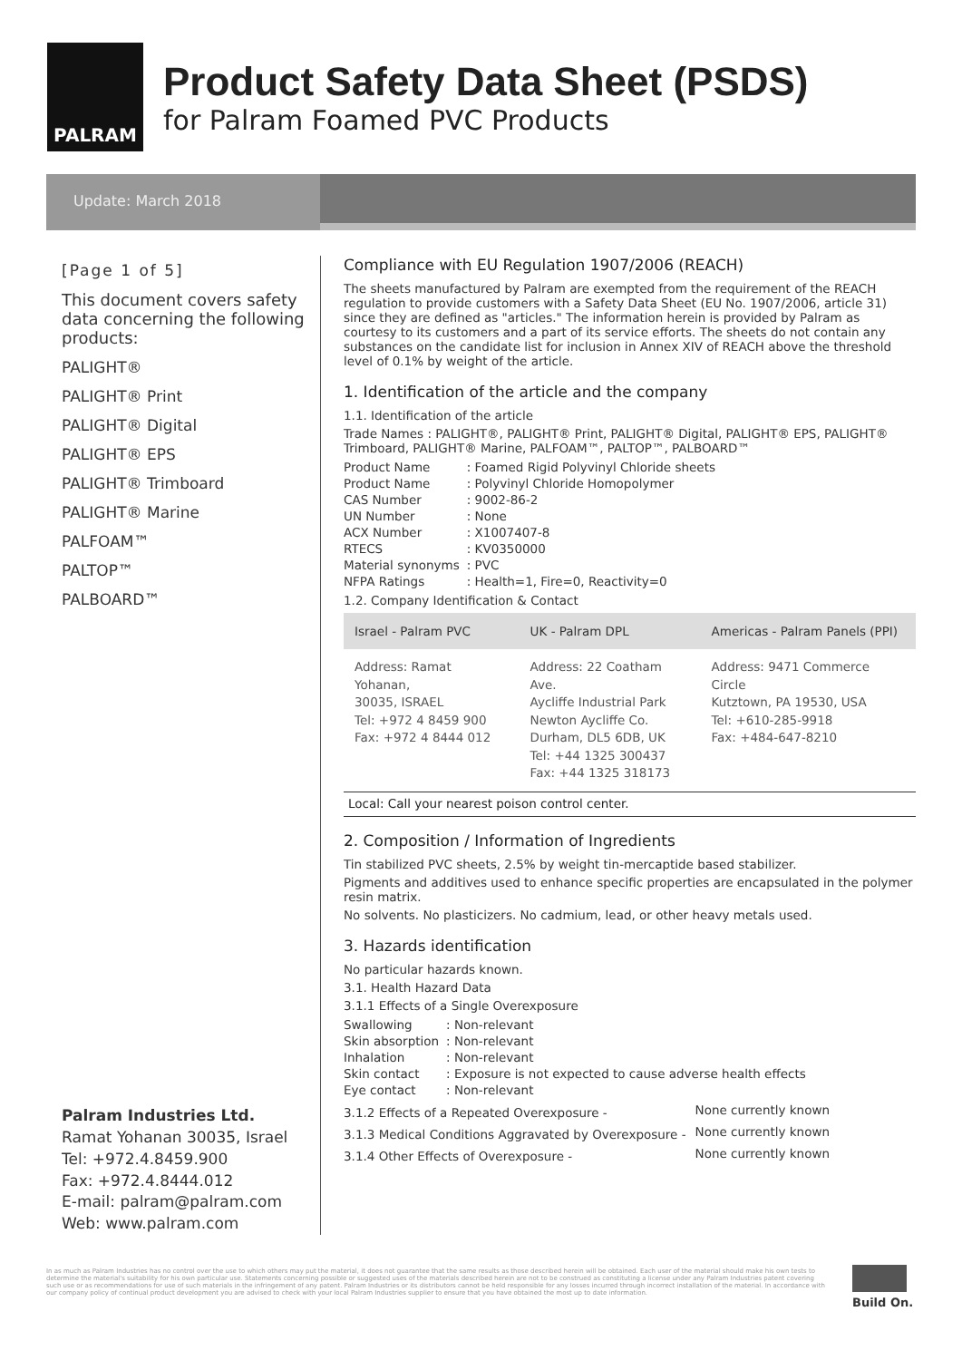PALRAM
Product Safety Data Sheet (PSDS)
for Palram Foamed PVC Products
Update: March 2018
[Page 1 of 5]
This document covers safety data concerning the following products:
PALIGHT®
PALIGHT® Print
PALIGHT® Digital
PALIGHT® EPS
PALIGHT® Trimboard
PALIGHT® Marine
PALFOAM™
PALTOP™
PALBOARD™
Palram Industries Ltd.
Ramat Yohanan 30035, Israel
Tel: +972.4.8459.900
Fax: +972.4.8444.012
E-mail: palram@palram.com
Web: www.palram.com
Compliance with EU Regulation 1907/2006 (REACH)
The sheets manufactured by Palram are exempted from the requirement of the REACH regulation to provide customers with a Safety Data Sheet (EU No. 1907/2006, article 31) since they are defined as "articles." The information herein is provided by Palram as courtesy to its customers and a part of its service efforts. The sheets do not contain any substances on the candidate list for inclusion in Annex XIV of REACH above the threshold level of 0.1% by weight of the article.
1. Identification of the article and the company
1.1. Identification of the article
Trade Names : PALIGHT®, PALIGHT® Print, PALIGHT® Digital, PALIGHT® EPS, PALIGHT® Trimboard, PALIGHT® Marine, PALFOAM™, PALTOP™, PALBOARD™
| Product Name | : Foamed Rigid Polyvinyl Chloride sheets |
| Product Name | : Polyvinyl Chloride Homopolymer |
| CAS Number | : 9002-86-2 |
| UN Number | : None |
| ACX Number | : X1007407-8 |
| RTECS | : KV0350000 |
| Material synonyms | : PVC |
| NFPA Ratings | : Health=1, Fire=0, Reactivity=0 |
1.2. Company Identification & Contact
| Israel - Palram PVC | UK - Palram DPL | Americas - Palram Panels (PPI) |
| --- | --- | --- |
| Address: Ramat Yohanan, 30035, ISRAEL Tel: +972 4 8459 900 Fax: +972 4 8444 012 | Address: 22 Coatham Ave. Aycliffe Industrial Park Newton Aycliffe Co. Durham, DL5 6DB, UK Tel: +44 1325 300437 Fax: +44 1325 318173 | Address: 9471 Commerce Circle Kutztown, PA 19530, USA Tel: +610-285-9918 Fax: +484-647-8210 |
| Local: Call your nearest poison control center. | | |
2. Composition / Information of Ingredients
Tin stabilized PVC sheets, 2.5% by weight tin-mercaptide based stabilizer.
Pigments and additives used to enhance specific properties are encapsulated in the polymer resin matrix.
No solvents. No plasticizers. No cadmium, lead, or other heavy metals used.
3. Hazards identification
No particular hazards known.
3.1. Health Hazard Data
3.1.1 Effects of a Single Overexposure
| Swallowing | : Non-relevant |
| Skin absorption | : Non-relevant |
| Inhalation | : Non-relevant |
| Skin contact | : Exposure is not expected to cause adverse health effects |
| Eye contact | : Non-relevant |
| 3.1.2 Effects of a Repeated Overexposure - | None currently known |
| 3.1.3 Medical Conditions Aggravated by Overexposure - | None currently known |
| 3.1.4 Other Effects of Overexposure - | None currently known |
In as much as Palram Industries has no control over the use to which others may put the material, it does not guarantee that the same results as those described herein will be obtained. Each user of the material should make his own tests to determine the material's suitability for his own particular use. Statements concerning possible or suggested uses of the materials described herein are not to be construed as constituting a license under any Palram Industries patent covering such use or as recommendations for use of such materials in the infringement of any patent. Palram Industries or its distributors cannot be held responsible for any losses incurred through incorrect installation of the material. In accordance with our company policy of continual product development you are advised to check with your local Palram Industries supplier to ensure that you have obtained the most up to date information.
Build On.